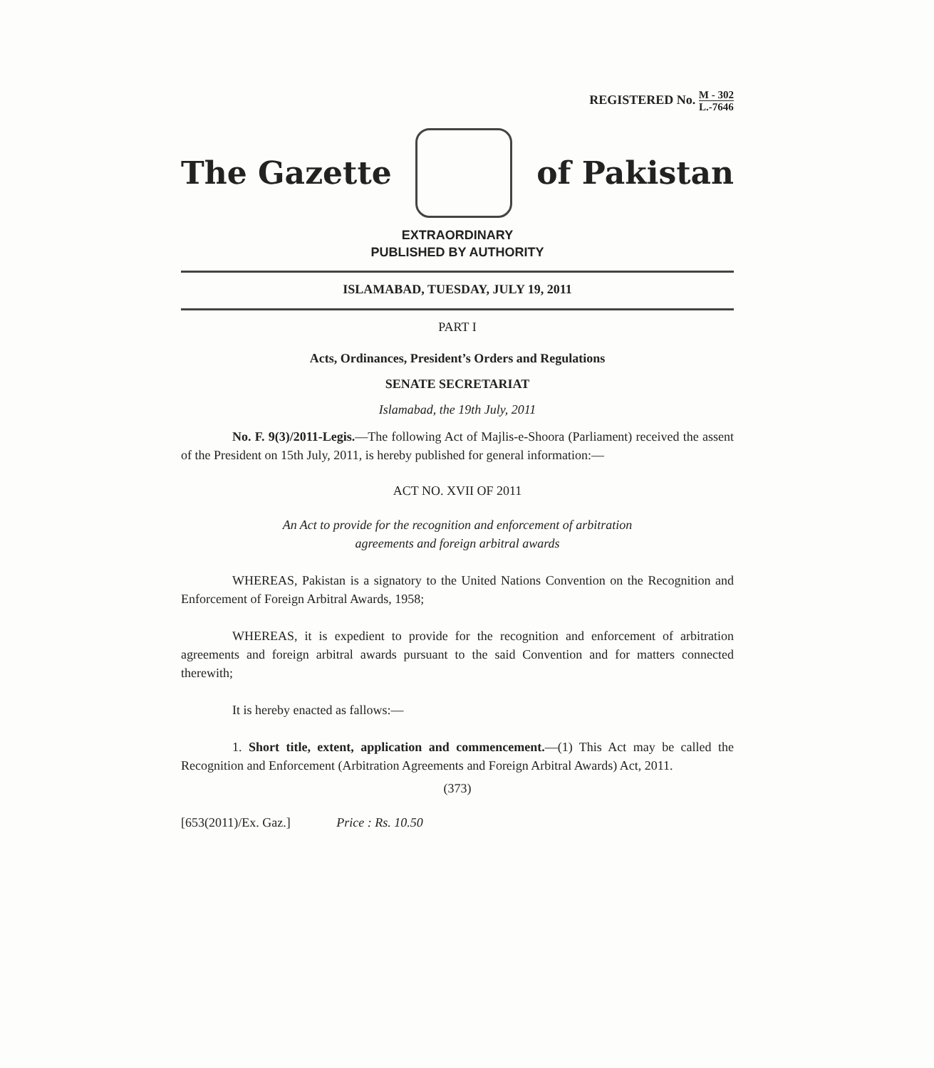REGISTERED No. M - 302 L.-7646
The Gazette of Pakistan
EXTRAORDINARY
PUBLISHED BY AUTHORITY
ISLAMABAD, TUESDAY, JULY 19, 2011
PART I
Acts, Ordinances, President’s Orders and Regulations
SENATE SECRETARIAT
Islamabad, the 19th July, 2011
No. F. 9(3)/2011-Legis.—The following Act of Majlis-e-Shoora (Parliament) received the assent of the President on 15th July, 2011, is hereby published for general information:—
ACT NO. XVII OF 2011
An Act to provide for the recognition and enforcement of arbitration
agreements and foreign arbitral awards
WHEREAS, Pakistan is a signatory to the United Nations Convention on the Recognition and Enforcement of Foreign Arbitral Awards, 1958;
WHEREAS, it is expedient to provide for the recognition and enforcement of arbitration agreements and foreign arbitral awards pursuant to the said Convention and for matters connected therewith;
It is hereby enacted as fallows:—
1. Short title, extent, application and commencement.—(1) This Act may be called the Recognition and Enforcement (Arbitration Agreements and Foreign Arbitral Awards) Act, 2011.
(373)
[653(2011)/Ex. Gaz.] Price : Rs. 10.50